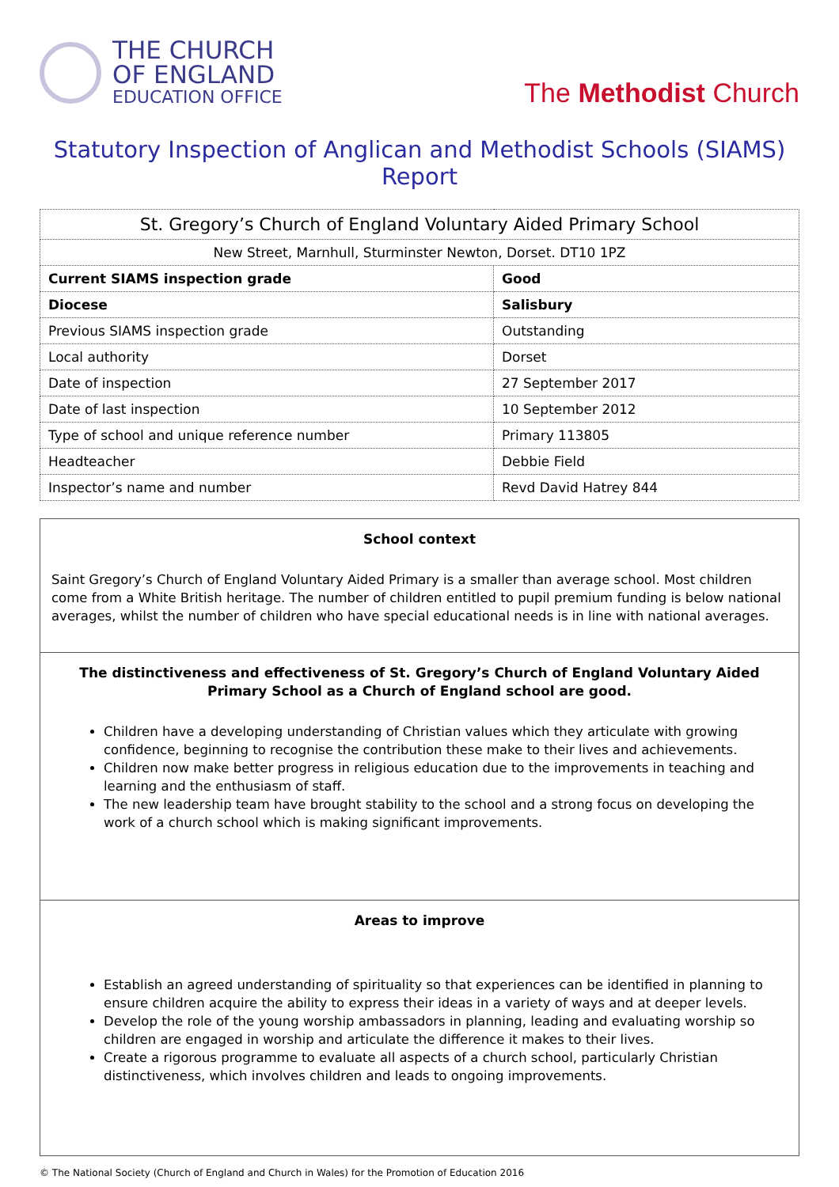THE CHURCH
OF ENGLAND
EDUCATION OFFICE
The Methodist Church
Statutory Inspection of Anglican and Methodist Schools (SIAMS) Report
| St. Gregory’s Church of England Voluntary Aided Primary School | |
| New Street, Marnhull, Sturminster Newton, Dorset. DT10 1PZ | |
| Current SIAMS inspection grade | Good |
| Diocese | Salisbury |
| Previous SIAMS inspection grade | Outstanding |
| Local authority | Dorset |
| Date of inspection | 27 September 2017 |
| Date of last inspection | 10 September 2012 |
| Type of school and unique reference number | Primary 113805 |
| Headteacher | Debbie Field |
| Inspector’s name and number | Revd David Hatrey 844 |
School context
Saint Gregory’s Church of England Voluntary Aided Primary is a smaller than average school. Most children come from a White British heritage. The number of children entitled to pupil premium funding is below national averages, whilst the number of children who have special educational needs is in line with national averages.
The distinctiveness and effectiveness of St. Gregory’s Church of England Voluntary Aided Primary School as a Church of England school are good.
Children have a developing understanding of Christian values which they articulate with growing confidence, beginning to recognise the contribution these make to their lives and achievements.
Children now make better progress in religious education due to the improvements in teaching and learning and the enthusiasm of staff.
The new leadership team have brought stability to the school and a strong focus on developing the work of a church school which is making significant improvements.
Areas to improve
Establish an agreed understanding of spirituality so that experiences can be identified in planning to ensure children acquire the ability to express their ideas in a variety of ways and at deeper levels.
Develop the role of the young worship ambassadors in planning, leading and evaluating worship so children are engaged in worship and articulate the difference it makes to their lives.
Create a rigorous programme to evaluate all aspects of a church school, particularly Christian distinctiveness, which involves children and leads to ongoing improvements.
© The National Society (Church of England and Church in Wales) for the Promotion of Education 2016